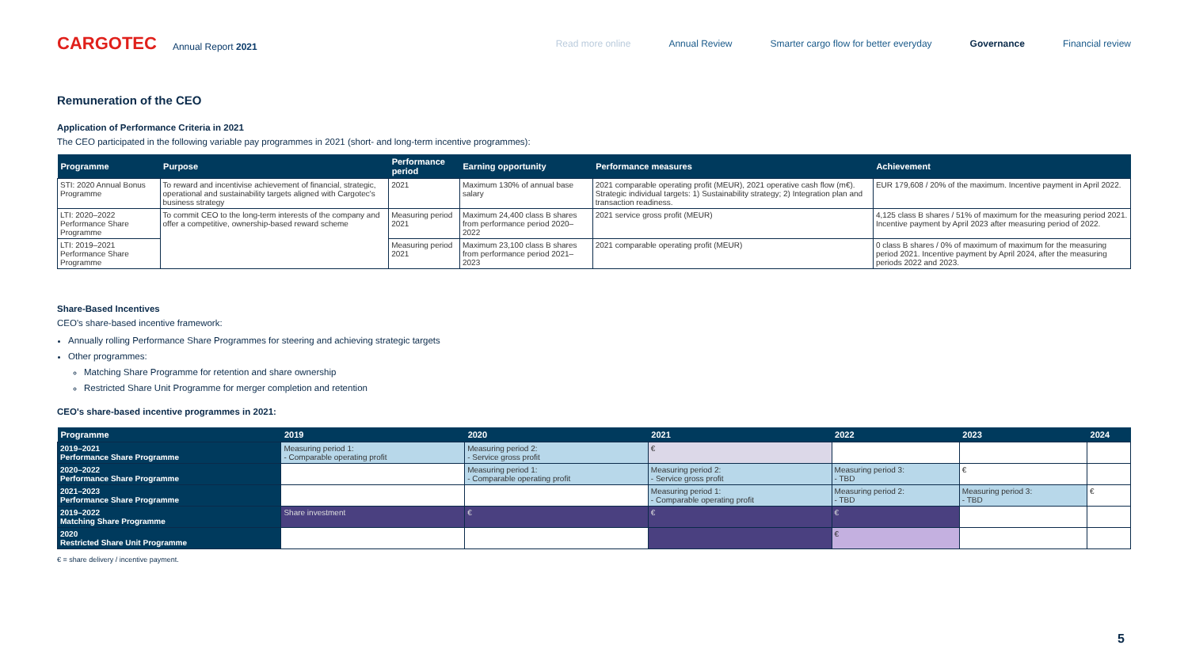CARGOTEC Annual Report 2021
Read more online Annual Review Smarter cargo flow for better everyday Governance Financial review
Remuneration of the CEO
Application of Performance Criteria in 2021
The CEO participated in the following variable pay programmes in 2021 (short- and long-term incentive programmes):
| Programme | Purpose | Performance period | Earning opportunity | Performance measures | Achievement |
| --- | --- | --- | --- | --- | --- |
| STI: 2020 Annual Bonus Programme | To reward and incentivise achievement of financial, strategic, operational and sustainability targets aligned with Cargotec's business strategy | 2021 | Maximum 130% of annual base salary | 2021 comparable operating profit (MEUR), 2021 operative cash flow (m€). Strategic individual targets: 1) Sustainability strategy; 2) Integration plan and transaction readiness. | EUR 179,608 / 20% of the maximum. Incentive payment in April 2022. |
| LTI: 2020–2022 Performance Share Programme | To commit CEO to the long-term interests of the company and offer a competitive, ownership-based reward scheme | Measuring period 2021 | Maximum 24,400 class B shares from performance period 2020–2022 | 2021 service gross profit (MEUR) | 4,125 class B shares / 51% of maximum for the measuring period 2021. Incentive payment by April 2023 after measuring period of 2022. |
| LTI: 2019–2021 Performance Share Programme | | Measuring period 2021 | Maximum 23,100 class B shares from performance period 2021–2023 | 2021 comparable operating profit (MEUR) | 0 class B shares / 0% of maximum of maximum for the measuring period 2021. Incentive payment by April 2024, after the measuring periods 2022 and 2023. |
Share-Based Incentives
CEO's share-based incentive framework:
Annually rolling Performance Share Programmes for steering and achieving strategic targets
Other programmes:
Matching Share Programme for retention and share ownership
Restricted Share Unit Programme for merger completion and retention
CEO's share-based incentive programmes in 2021:
| Programme | 2019 | 2020 | 2021 | 2022 | 2023 | 2024 |
| --- | --- | --- | --- | --- | --- | --- |
| 2019–2021 Performance Share Programme | Measuring period 1: - Comparable operating profit | Measuring period 2: - Service gross profit | € | | | |
| 2020–2022 Performance Share Programme | | Measuring period 1: - Comparable operating profit | Measuring period 2: - Service gross profit | Measuring period 3: - TBD | € | |
| 2021–2023 Performance Share Programme | | | Measuring period 1: - Comparable operating profit | Measuring period 2: - TBD | Measuring period 3: - TBD | € |
| 2019–2022 Matching Share Programme | Share investment | € | € | € | | |
| 2020 Restricted Share Unit Programme | | | | € | | |
€ = share delivery / incentive payment.
5